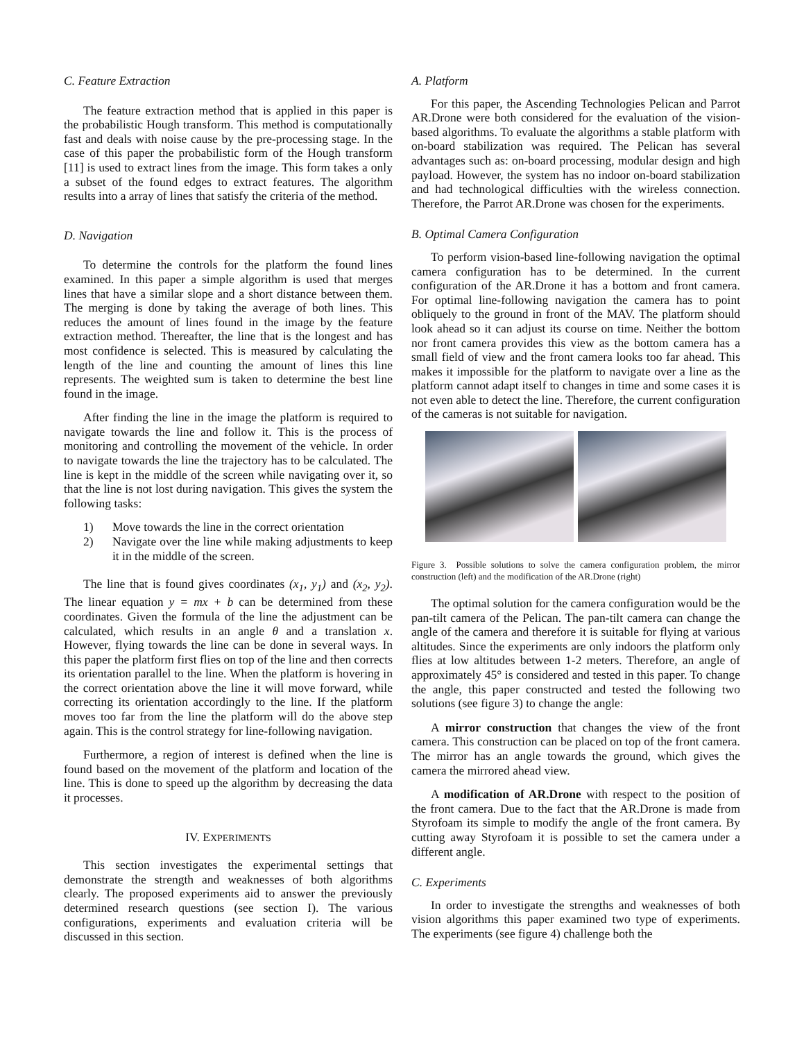C. Feature Extraction
The feature extraction method that is applied in this paper is the probabilistic Hough transform. This method is computationally fast and deals with noise cause by the pre-processing stage. In the case of this paper the probabilistic form of the Hough transform [11] is used to extract lines from the image. This form takes a only a subset of the found edges to extract features. The algorithm results into a array of lines that satisfy the criteria of the method.
D. Navigation
To determine the controls for the platform the found lines examined. In this paper a simple algorithm is used that merges lines that have a similar slope and a short distance between them. The merging is done by taking the average of both lines. This reduces the amount of lines found in the image by the feature extraction method. Thereafter, the line that is the longest and has most confidence is selected. This is measured by calculating the length of the line and counting the amount of lines this line represents. The weighted sum is taken to determine the best line found in the image.
After finding the line in the image the platform is required to navigate towards the line and follow it. This is the process of monitoring and controlling the movement of the vehicle. In order to navigate towards the line the trajectory has to be calculated. The line is kept in the middle of the screen while navigating over it, so that the line is not lost during navigation. This gives the system the following tasks:
1) Move towards the line in the correct orientation
2) Navigate over the line while making adjustments to keep it in the middle of the screen.
The line that is found gives coordinates (x<sub>1</sub>, y<sub>1</sub>) and (x<sub>2</sub>, y<sub>2</sub>). The linear equation y = mx + b can be determined from these coordinates. Given the formula of the line the adjustment can be calculated, which results in an angle θ and a translation x. However, flying towards the line can be done in several ways. In this paper the platform first flies on top of the line and then corrects its orientation parallel to the line. When the platform is hovering in the correct orientation above the line it will move forward, while correcting its orientation accordingly to the line. If the platform moves too far from the line the platform will do the above step again. This is the control strategy for line-following navigation.
Furthermore, a region of interest is defined when the line is found based on the movement of the platform and location of the line. This is done to speed up the algorithm by decreasing the data it processes.
IV. EXPERIMENTS
This section investigates the experimental settings that demonstrate the strength and weaknesses of both algorithms clearly. The proposed experiments aid to answer the previously determined research questions (see section I). The various configurations, experiments and evaluation criteria will be discussed in this section.
A. Platform
For this paper, the Ascending Technologies Pelican and Parrot AR.Drone were both considered for the evaluation of the vision-based algorithms. To evaluate the algorithms a stable platform with on-board stabilization was required. The Pelican has several advantages such as: on-board processing, modular design and high payload. However, the system has no indoor on-board stabilization and had technological difficulties with the wireless connection. Therefore, the Parrot AR.Drone was chosen for the experiments.
B. Optimal Camera Configuration
To perform vision-based line-following navigation the optimal camera configuration has to be determined. In the current configuration of the AR.Drone it has a bottom and front camera. For optimal line-following navigation the camera has to point obliquely to the ground in front of the MAV. The platform should look ahead so it can adjust its course on time. Neither the bottom nor front camera provides this view as the bottom camera has a small field of view and the front camera looks too far ahead. This makes it impossible for the platform to navigate over a line as the platform cannot adapt itself to changes in time and some cases it is not even able to detect the line. Therefore, the current configuration of the cameras is not suitable for navigation.
Figure 3. Possible solutions to solve the camera configuration problem, the mirror construction (left) and the modification of the AR.Drone (right)
The optimal solution for the camera configuration would be the pan-tilt camera of the Pelican. The pan-tilt camera can change the angle of the camera and therefore it is suitable for flying at various altitudes. Since the experiments are only indoors the platform only flies at low altitudes between 1-2 meters. Therefore, an angle of approximately 45° is considered and tested in this paper. To change the angle, this paper constructed and tested the following two solutions (see figure 3) to change the angle:
A mirror construction that changes the view of the front camera. This construction can be placed on top of the front camera. The mirror has an angle towards the ground, which gives the camera the mirrored ahead view.
A modification of AR.Drone with respect to the position of the front camera. Due to the fact that the AR.Drone is made from Styrofoam its simple to modify the angle of the front camera. By cutting away Styrofoam it is possible to set the camera under a different angle.
C. Experiments
In order to investigate the strengths and weaknesses of both vision algorithms this paper examined two type of experiments. The experiments (see figure 4) challenge both the